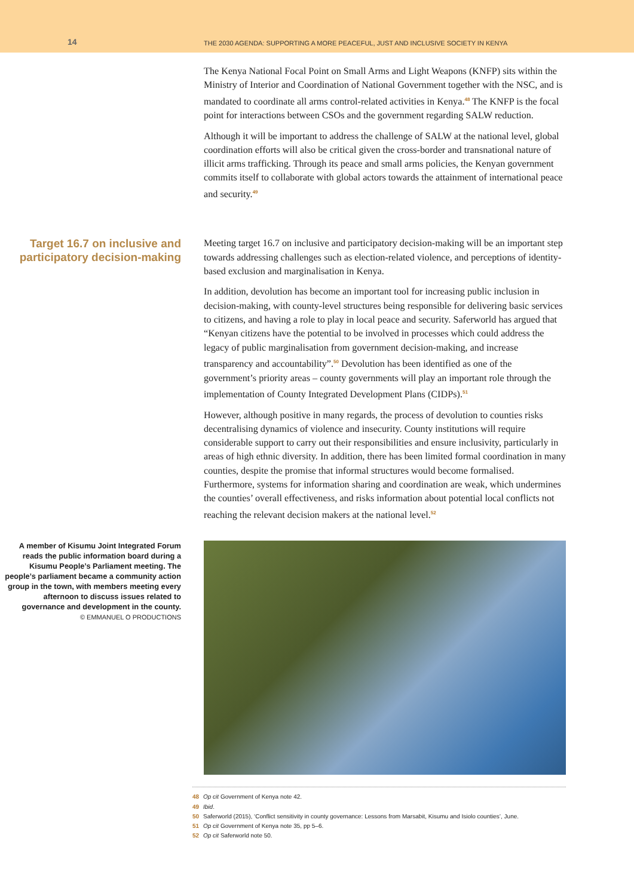14
THE 2030 AGENDA: SUPPORTING A MORE PEACEFUL, JUST AND INCLUSIVE SOCIETY IN KENYA
The Kenya National Focal Point on Small Arms and Light Weapons (KNFP) sits within the Ministry of Interior and Coordination of National Government together with the NSC, and is mandated to coordinate all arms control-related activities in Kenya.<sup>48</sup> The KNFP is the focal point for interactions between CSOs and the government regarding SALW reduction.
Although it will be important to address the challenge of SALW at the national level, global coordination efforts will also be critical given the cross-border and transnational nature of illicit arms trafficking. Through its peace and small arms policies, the Kenyan government commits itself to collaborate with global actors towards the attainment of international peace and security.<sup>49</sup>
Target 16.7 on inclusive and participatory decision-making
Meeting target 16.7 on inclusive and participatory decision-making will be an important step towards addressing challenges such as election-related violence, and perceptions of identity-based exclusion and marginalisation in Kenya.
In addition, devolution has become an important tool for increasing public inclusion in decision-making, with county-level structures being responsible for delivering basic services to citizens, and having a role to play in local peace and security. Saferworld has argued that “Kenyan citizens have the potential to be involved in processes which could address the legacy of public marginalisation from government decision-making, and increase transparency and accountability”.<sup>50</sup> Devolution has been identified as one of the government’s priority areas – county governments will play an important role through the implementation of County Integrated Development Plans (CIDPs).<sup>51</sup>
However, although positive in many regards, the process of devolution to counties risks decentralising dynamics of violence and insecurity. County institutions will require considerable support to carry out their responsibilities and ensure inclusivity, particularly in areas of high ethnic diversity. In addition, there has been limited formal coordination in many counties, despite the promise that informal structures would become formalised. Furthermore, systems for information sharing and coordination are weak, which undermines the counties’ overall effectiveness, and risks information about potential local conflicts not reaching the relevant decision makers at the national level.<sup>52</sup>
A member of Kisumu Joint Integrated Forum reads the public information board during a Kisumu People’s Parliament meeting. The people’s parliament became a community action group in the town, with members meeting every afternoon to discuss issues related to governance and development in the county.
© EMMANUEL O PRODUCTIONS
48 Op cit Government of Kenya note 42.
49 Ibid.
50 Saferworld (2015), ‘Conflict sensitivity in county governance: Lessons from Marsabit, Kisumu and Isiolo counties’, June.
51 Op cit Government of Kenya note 35, pp 5–6.
52 Op cit Saferworld note 50.